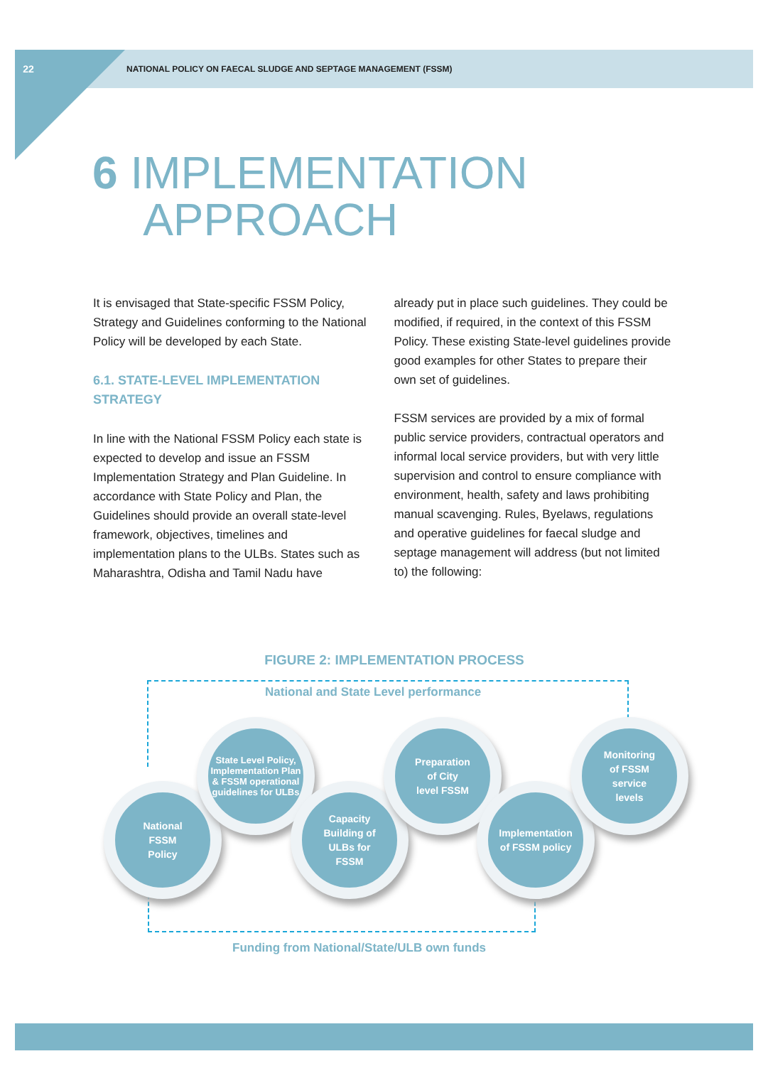22
NATIONAL POLICY ON FAECAL SLUDGE AND SEPTAGE MANAGEMENT (FSSM)
6 IMPLEMENTATION
APPROACH
It is envisaged that State-specific FSSM Policy, Strategy and Guidelines conforming to the National Policy will be developed by each State.
6.1. STATE-LEVEL IMPLEMENTATION STRATEGY
In line with the National FSSM Policy each state is expected to develop and issue an FSSM Implementation Strategy and Plan Guideline. In accordance with State Policy and Plan, the Guidelines should provide an overall state-level framework, objectives, timelines and implementation plans to the ULBs. States such as Maharashtra, Odisha and Tamil Nadu have
already put in place such guidelines. They could be modified, if required, in the context of this FSSM Policy. These existing State-level guidelines provide good examples for other States to prepare their own set of guidelines.
FSSM services are provided by a mix of formal public service providers, contractual operators and informal local service providers, but with very little supervision and control to ensure compliance with environment, health, safety and laws prohibiting manual scavenging. Rules, Byelaws, regulations and operative guidelines for faecal sludge and septage management will address (but not limited to) the following:
FIGURE 2: IMPLEMENTATION PROCESS
National and State Level performance
National
FSSM
Policy
State Level Policy, Implementation Plan & FSSM operational guidelines for ULBs
Capacity
Building of
ULBs for
FSSM
Preparation
of City
level FSSM
Implementation
of FSSM policy
Monitoring
of FSSM
service
levels
Funding from National/State/ULB own funds